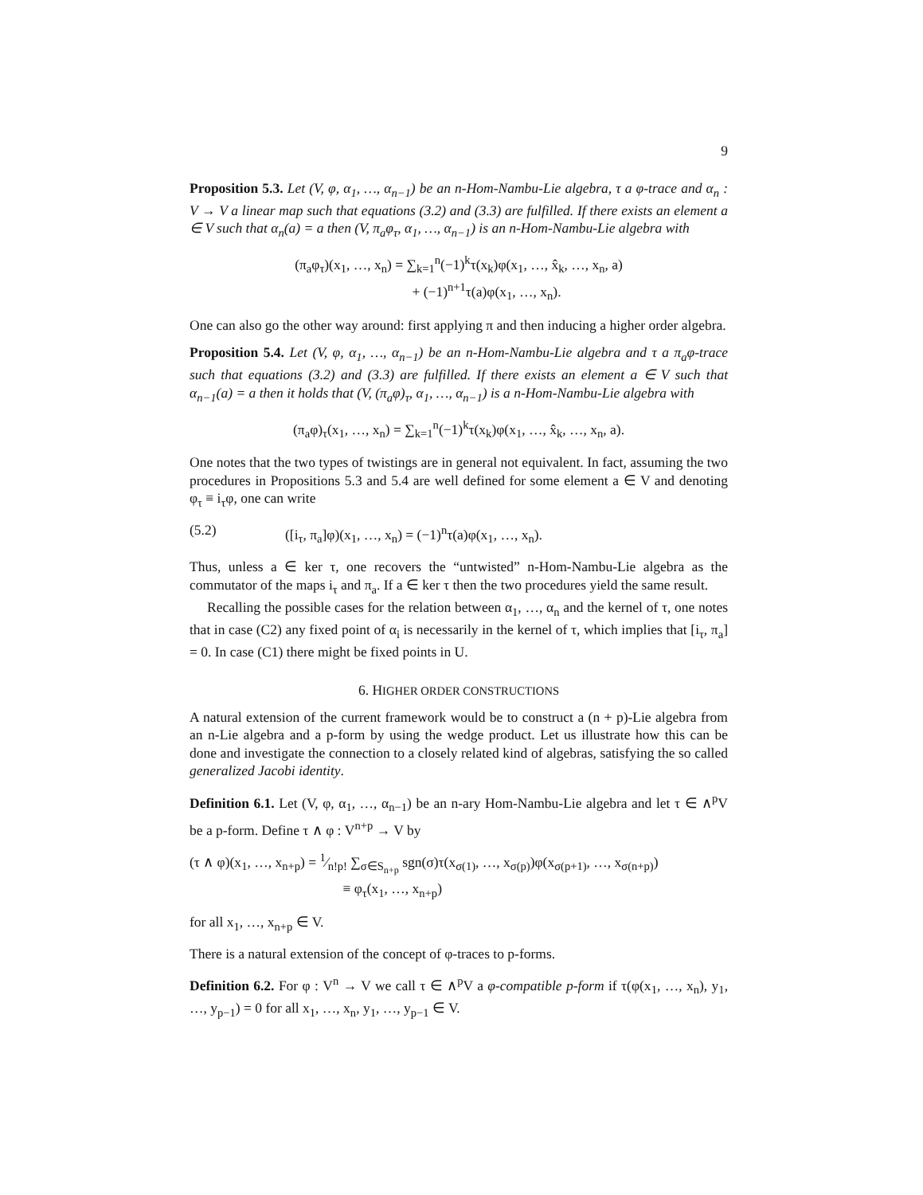9
Proposition 5.3. Let (V, φ, α<sub>1</sub>, …, α<sub>n−1</sub>) be an n-Hom-Nambu-Lie algebra, τ a φ-trace and α<sub>n</sub> : V → V a linear map such that equations (3.2) and (3.3) are fulfilled. If there exists an element a ∈ V such that α<sub>n</sub>(a) = a then (V, π<sub>a</sub>φ<sub>τ</sub>, α<sub>1</sub>, …, α<sub>n−1</sub>) is an n-Hom-Nambu-Lie algebra with
(π<sub>a</sub>φ<sub>τ</sub>)(x<sub>1</sub>, …, x<sub>n</sub>) = ∑<sub>k=1</sub><sup>n</sup>(−1)<sup>k</sup>τ(x<sub>k</sub>)φ(x<sub>1</sub>, …, x̂<sub>k</sub>, …, x<sub>n</sub>, a)
+ (−1)<sup>n+1</sup>τ(a)φ(x<sub>1</sub>, …, x<sub>n</sub>).
One can also go the other way around: first applying π and then inducing a higher order algebra.
Proposition 5.4. Let (V, φ, α<sub>1</sub>, …, α<sub>n−1</sub>) be an n-Hom-Nambu-Lie algebra and τ a π<sub>a</sub>φ-trace such that equations (3.2) and (3.3) are fulfilled. If there exists an element a ∈ V such that α<sub>n−1</sub>(a) = a then it holds that (V, (π<sub>a</sub>φ)<sub>τ</sub>, α<sub>1</sub>, …, α<sub>n−1</sub>) is a n-Hom-Nambu-Lie algebra with
(π<sub>a</sub>φ)<sub>τ</sub>(x<sub>1</sub>, …, x<sub>n</sub>) = ∑<sub>k=1</sub><sup>n</sup>(−1)<sup>k</sup>τ(x<sub>k</sub>)φ(x<sub>1</sub>, …, x̂<sub>k</sub>, …, x<sub>n</sub>, a).
One notes that the two types of twistings are in general not equivalent. In fact, assuming the two procedures in Propositions 5.3 and 5.4 are well defined for some element a ∈ V and denoting φ<sub>τ</sub> ≡ i<sub>τ</sub>φ, one can write
(5.2) ([i<sub>τ</sub>, π<sub>a</sub>]φ)(x<sub>1</sub>, …, x<sub>n</sub>) = (−1)<sup>n</sup>τ(a)φ(x<sub>1</sub>, …, x<sub>n</sub>).
Thus, unless a ∈ ker τ, one recovers the “untwisted” n-Hom-Nambu-Lie algebra as the commutator of the maps i<sub>τ</sub> and π<sub>a</sub>. If a ∈ ker τ then the two procedures yield the same result.
Recalling the possible cases for the relation between α<sub>1</sub>, …, α<sub>n</sub> and the kernel of τ, one notes that in case (C2) any fixed point of α<sub>i</sub> is necessarily in the kernel of τ, which implies that [i<sub>τ</sub>, π<sub>a</sub>] = 0. In case (C1) there might be fixed points in U.
6. HIGHER ORDER CONSTRUCTIONS
A natural extension of the current framework would be to construct a (n + p)-Lie algebra from an n-Lie algebra and a p-form by using the wedge product. Let us illustrate how this can be done and investigate the connection to a closely related kind of algebras, satisfying the so called generalized Jacobi identity.
Definition 6.1. Let (V, φ, α<sub>1</sub>, …, α<sub>n−1</sub>) be an n-ary Hom-Nambu-Lie algebra and let τ ∈ ∧<sup>p</sup>V be a p-form. Define τ ∧ φ : V<sup>n+p</sup> → V by
(τ ∧ φ)(x<sub>1</sub>, …, x<sub>n+p</sub>) = 1⁄n!p! ∑<sub>σ∈S<sub>n+p</sub></sub> sgn(σ)τ(x<sub>σ(1)</sub>, …, x<sub>σ(p)</sub>)φ(x<sub>σ(p+1)</sub>, …, x<sub>σ(n+p)</sub>)
≡ φ<sub>τ</sub>(x<sub>1</sub>, …, x<sub>n+p</sub>)
for all x<sub>1</sub>, …, x<sub>n+p</sub> ∈ V.
There is a natural extension of the concept of φ-traces to p-forms.
Definition 6.2. For φ : V<sup>n</sup> → V we call τ ∈ ∧<sup>p</sup>V a φ-compatible p-form if τ(φ(x<sub>1</sub>, …, x<sub>n</sub>), y<sub>1</sub>, …, y<sub>p−1</sub>) = 0 for all x<sub>1</sub>, …, x<sub>n</sub>, y<sub>1</sub>, …, y<sub>p−1</sub> ∈ V.